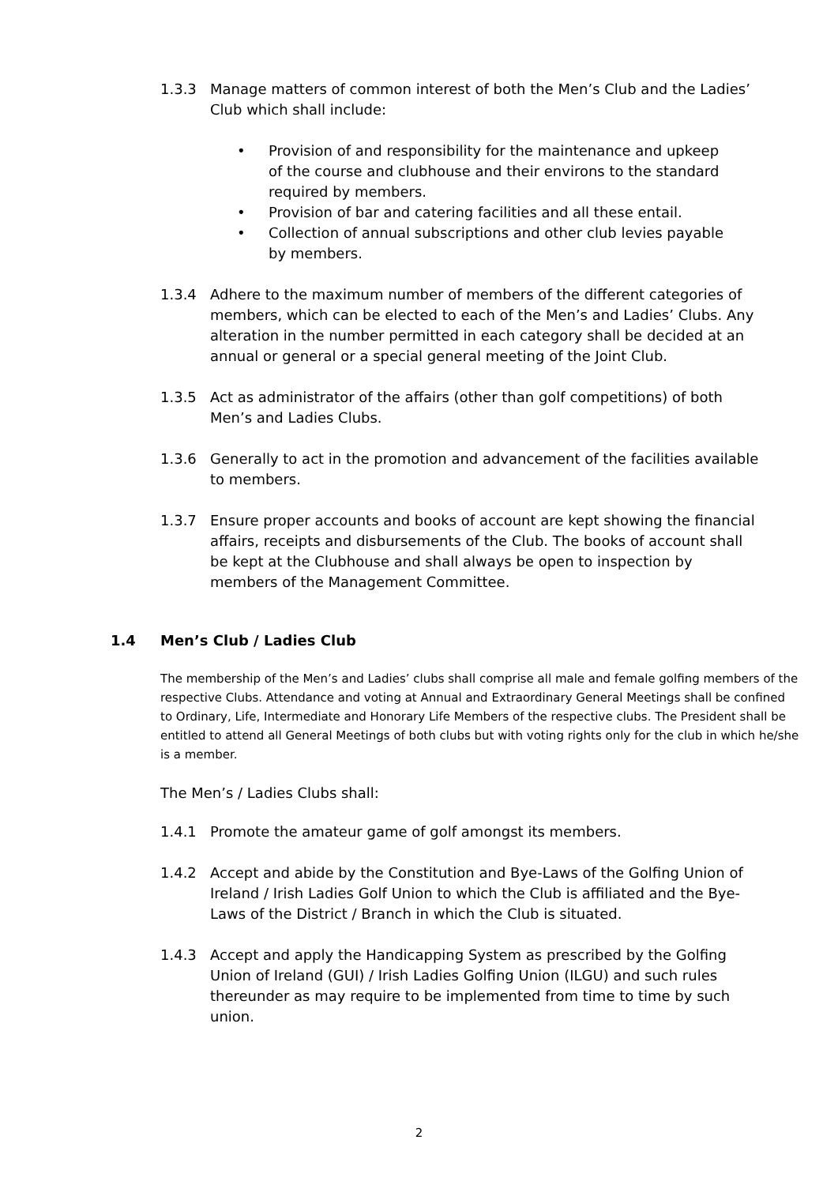1.3.3 Manage matters of common interest of both the Men’s Club and the Ladies’ Club which shall include:
• Provision of and responsibility for the maintenance and upkeep of the course and clubhouse and their environs to the standard required by members.
• Provision of bar and catering facilities and all these entail.
• Collection of annual subscriptions and other club levies payable by members.
1.3.4 Adhere to the maximum number of members of the different categories of members, which can be elected to each of the Men’s and Ladies’ Clubs. Any alteration in the number permitted in each category shall be decided at an annual or general or a special general meeting of the Joint Club.
1.3.5 Act as administrator of the affairs (other than golf competitions) of both Men’s and Ladies Clubs.
1.3.6 Generally to act in the promotion and advancement of the facilities available to members.
1.3.7 Ensure proper accounts and books of account are kept showing the financial affairs, receipts and disbursements of the Club. The books of account shall be kept at the Clubhouse and shall always be open to inspection by members of the Management Committee.
1.4 Men’s Club / Ladies Club
The membership of the Men’s and Ladies’ clubs shall comprise all male and female golfing members of the respective Clubs. Attendance and voting at Annual and Extraordinary General Meetings shall be confined to Ordinary, Life, Intermediate and Honorary Life Members of the respective clubs. The President shall be entitled to attend all General Meetings of both clubs but with voting rights only for the club in which he/she is a member.
The Men’s / Ladies Clubs shall:
1.4.1 Promote the amateur game of golf amongst its members.
1.4.2 Accept and abide by the Constitution and Bye-Laws of the Golfing Union of Ireland / Irish Ladies Golf Union to which the Club is affiliated and the Bye-Laws of the District / Branch in which the Club is situated.
1.4.3 Accept and apply the Handicapping System as prescribed by the Golfing Union of Ireland (GUI) / Irish Ladies Golfing Union (ILGU) and such rules thereunder as may require to be implemented from time to time by such union.
2